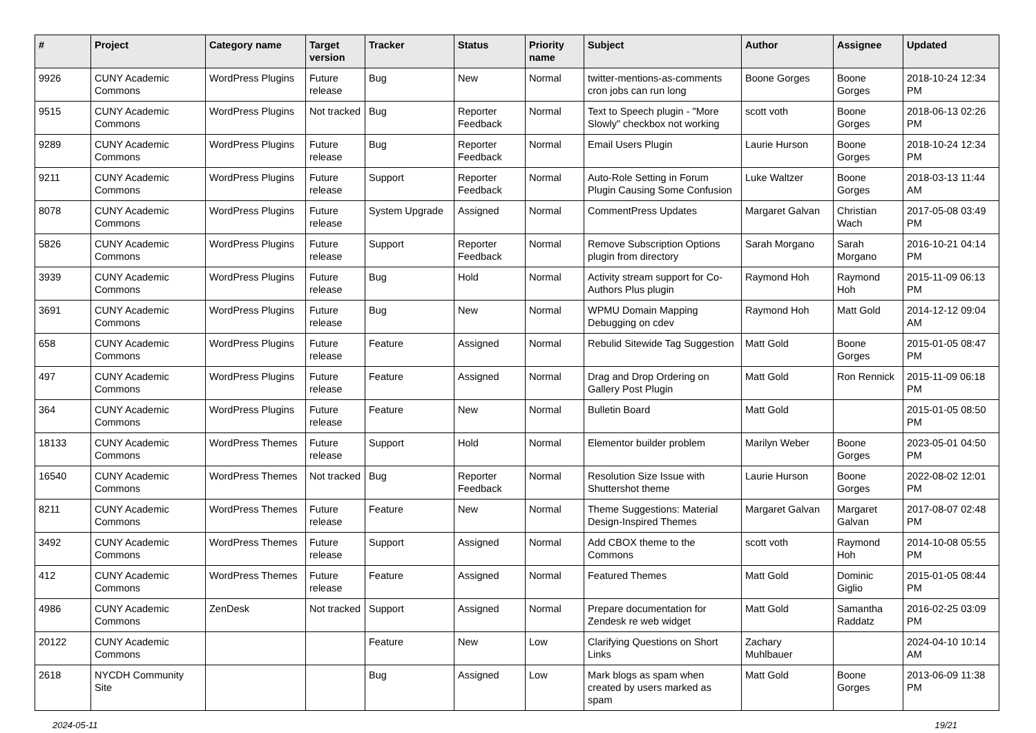| # | Project | Category name | Target version | Tracker | Status | Priority name | Subject | Author | Assignee | Updated |
| --- | --- | --- | --- | --- | --- | --- | --- | --- | --- | --- |
| 9926 | CUNY Academic Commons | WordPress Plugins | Future release | Bug | New | Normal | twitter-mentions-as-comments cron jobs can run long | Boone Gorges | Boone Gorges | 2018-10-24 12:34 PM |
| 9515 | CUNY Academic Commons | WordPress Plugins | Not tracked | Bug | Reporter Feedback | Normal | Text to Speech plugin - "More Slowly" checkbox not working | scott voth | Boone Gorges | 2018-06-13 02:26 PM |
| 9289 | CUNY Academic Commons | WordPress Plugins | Future release | Bug | Reporter Feedback | Normal | Email Users Plugin | Laurie Hurson | Boone Gorges | 2018-10-24 12:34 PM |
| 9211 | CUNY Academic Commons | WordPress Plugins | Future release | Support | Reporter Feedback | Normal | Auto-Role Setting in Forum Plugin Causing Some Confusion | Luke Waltzer | Boone Gorges | 2018-03-13 11:44 AM |
| 8078 | CUNY Academic Commons | WordPress Plugins | Future release | System Upgrade | Assigned | Normal | CommentPress Updates | Margaret Galvan | Christian Wach | 2017-05-08 03:49 PM |
| 5826 | CUNY Academic Commons | WordPress Plugins | Future release | Support | Reporter Feedback | Normal | Remove Subscription Options plugin from directory | Sarah Morgano | Sarah Morgano | 2016-10-21 04:14 PM |
| 3939 | CUNY Academic Commons | WordPress Plugins | Future release | Bug | Hold | Normal | Activity stream support for Co-Authors Plus plugin | Raymond Hoh | Raymond Hoh | 2015-11-09 06:13 PM |
| 3691 | CUNY Academic Commons | WordPress Plugins | Future release | Bug | New | Normal | WPMU Domain Mapping Debugging on cdev | Raymond Hoh | Matt Gold | 2014-12-12 09:04 AM |
| 658 | CUNY Academic Commons | WordPress Plugins | Future release | Feature | Assigned | Normal | Rebulid Sitewide Tag Suggestion | Matt Gold | Boone Gorges | 2015-01-05 08:47 PM |
| 497 | CUNY Academic Commons | WordPress Plugins | Future release | Feature | Assigned | Normal | Drag and Drop Ordering on Gallery Post Plugin | Matt Gold | Ron Rennick | 2015-11-09 06:18 PM |
| 364 | CUNY Academic Commons | WordPress Plugins | Future release | Feature | New | Normal | Bulletin Board | Matt Gold | | 2015-01-05 08:50 PM |
| 18133 | CUNY Academic Commons | WordPress Themes | Future release | Support | Hold | Normal | Elementor builder problem | Marilyn Weber | Boone Gorges | 2023-05-01 04:50 PM |
| 16540 | CUNY Academic Commons | WordPress Themes | Not tracked | Bug | Reporter Feedback | Normal | Resolution Size Issue with Shuttershot theme | Laurie Hurson | Boone Gorges | 2022-08-02 12:01 PM |
| 8211 | CUNY Academic Commons | WordPress Themes | Future release | Feature | New | Normal | Theme Suggestions: Material Design-Inspired Themes | Margaret Galvan | Margaret Galvan | 2017-08-07 02:48 PM |
| 3492 | CUNY Academic Commons | WordPress Themes | Future release | Support | Assigned | Normal | Add CBOX theme to the Commons | scott voth | Raymond Hoh | 2014-10-08 05:55 PM |
| 412 | CUNY Academic Commons | WordPress Themes | Future release | Feature | Assigned | Normal | Featured Themes | Matt Gold | Dominic Giglio | 2015-01-05 08:44 PM |
| 4986 | CUNY Academic Commons | ZenDesk | Not tracked | Support | Assigned | Normal | Prepare documentation for Zendesk re web widget | Matt Gold | Samantha Raddatz | 2016-02-25 03:09 PM |
| 20122 | CUNY Academic Commons | | | Feature | New | Low | Clarifying Questions on Short Links | Zachary Muhlbauer | | 2024-04-10 10:14 AM |
| 2618 | NYCDH Community Site | | | Bug | Assigned | Low | Mark blogs as spam when created by users marked as spam | Matt Gold | Boone Gorges | 2013-06-09 11:38 PM |
2024-05-11 19/21